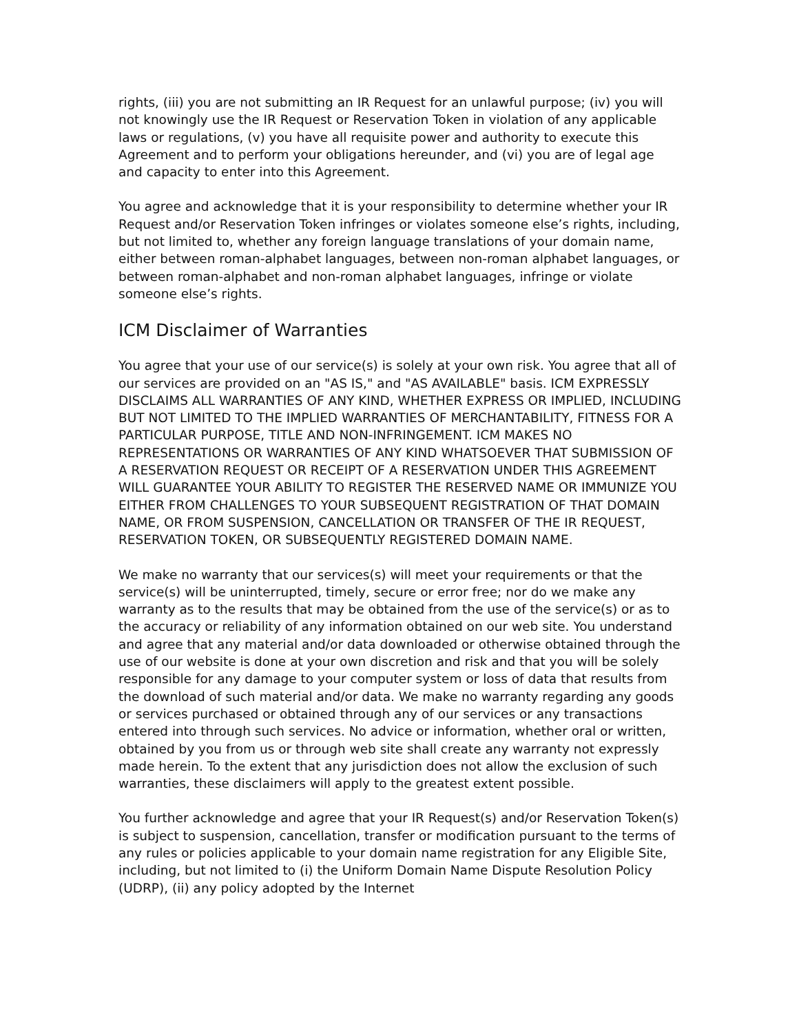rights, (iii) you are not submitting an IR Request for an unlawful purpose; (iv) you will not knowingly use the IR Request or Reservation Token in violation of any applicable laws or regulations, (v) you have all requisite power and authority to execute this Agreement and to perform your obligations hereunder, and (vi) you are of legal age and capacity to enter into this Agreement.
You agree and acknowledge that it is your responsibility to determine whether your IR Request and/or Reservation Token infringes or violates someone else’s rights, including, but not limited to, whether any foreign language translations of your domain name, either between roman-alphabet languages, between non-roman alphabet languages, or between roman-alphabet and non-roman alphabet languages, infringe or violate someone else’s rights.
ICM Disclaimer of Warranties
You agree that your use of our service(s) is solely at your own risk. You agree that all of our services are provided on an "AS IS," and "AS AVAILABLE" basis. ICM EXPRESSLY DISCLAIMS ALL WARRANTIES OF ANY KIND, WHETHER EXPRESS OR IMPLIED, INCLUDING BUT NOT LIMITED TO THE IMPLIED WARRANTIES OF MERCHANTABILITY, FITNESS FOR A PARTICULAR PURPOSE, TITLE AND NON-INFRINGEMENT. ICM MAKES NO REPRESENTATIONS OR WARRANTIES OF ANY KIND WHATSOEVER THAT SUBMISSION OF A RESERVATION REQUEST OR RECEIPT OF A RESERVATION UNDER THIS AGREEMENT WILL GUARANTEE YOUR ABILITY TO REGISTER THE RESERVED NAME OR IMMUNIZE YOU EITHER FROM CHALLENGES TO YOUR SUBSEQUENT REGISTRATION OF THAT DOMAIN NAME, OR FROM SUSPENSION, CANCELLATION OR TRANSFER OF THE IR REQUEST, RESERVATION TOKEN, OR SUBSEQUENTLY REGISTERED DOMAIN NAME.
We make no warranty that our services(s) will meet your requirements or that the service(s) will be uninterrupted, timely, secure or error free; nor do we make any warranty as to the results that may be obtained from the use of the service(s) or as to the accuracy or reliability of any information obtained on our web site. You understand and agree that any material and/or data downloaded or otherwise obtained through the use of our website is done at your own discretion and risk and that you will be solely responsible for any damage to your computer system or loss of data that results from the download of such material and/or data. We make no warranty regarding any goods or services purchased or obtained through any of our services or any transactions entered into through such services. No advice or information, whether oral or written, obtained by you from us or through web site shall create any warranty not expressly made herein. To the extent that any jurisdiction does not allow the exclusion of such warranties, these disclaimers will apply to the greatest extent possible.
You further acknowledge and agree that your IR Request(s) and/or Reservation Token(s) is subject to suspension, cancellation, transfer or modification pursuant to the terms of any rules or policies applicable to your domain name registration for any Eligible Site, including, but not limited to (i) the Uniform Domain Name Dispute Resolution Policy (UDRP), (ii) any policy adopted by the Internet